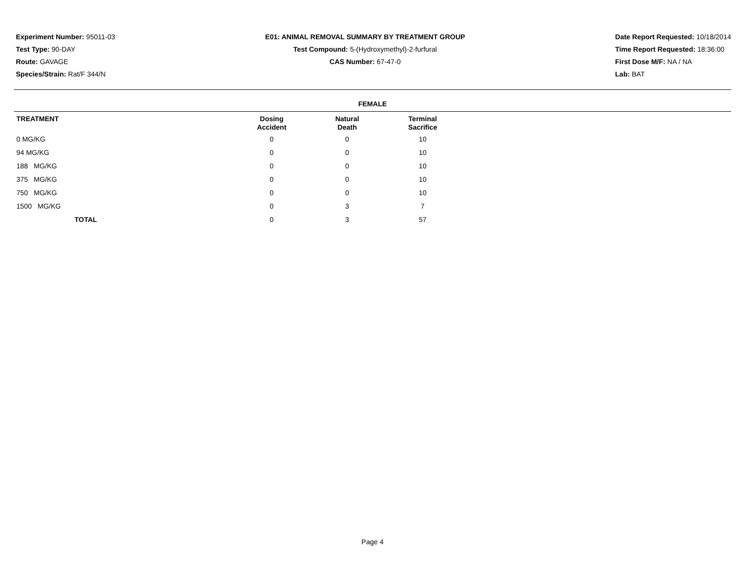Experiment Number: 95011-03
Test Type: 90-DAY
Route: GAVAGE
Species/Strain: Rat/F 344/N
E01: ANIMAL REMOVAL SUMMARY BY TREATMENT GROUP
Test Compound: 5-(Hydroxymethyl)-2-furfural
CAS Number: 67-47-0
Date Report Requested: 10/18/2014
Time Report Requested: 18:36:00
First Dose M/F: NA / NA
Lab: BAT
FEMALE
| TREATMENT | Dosing Accident | Natural Death | Terminal Sacrifice |
| --- | --- | --- | --- |
| 0 MG/KG | 0 | 0 | 10 |
| 94 MG/KG | 0 | 0 | 10 |
| 188 MG/KG | 0 | 0 | 10 |
| 375 MG/KG | 0 | 0 | 10 |
| 750 MG/KG | 0 | 0 | 10 |
| 1500 MG/KG | 0 | 3 | 7 |
| TOTAL | 0 | 3 | 57 |
Page 4